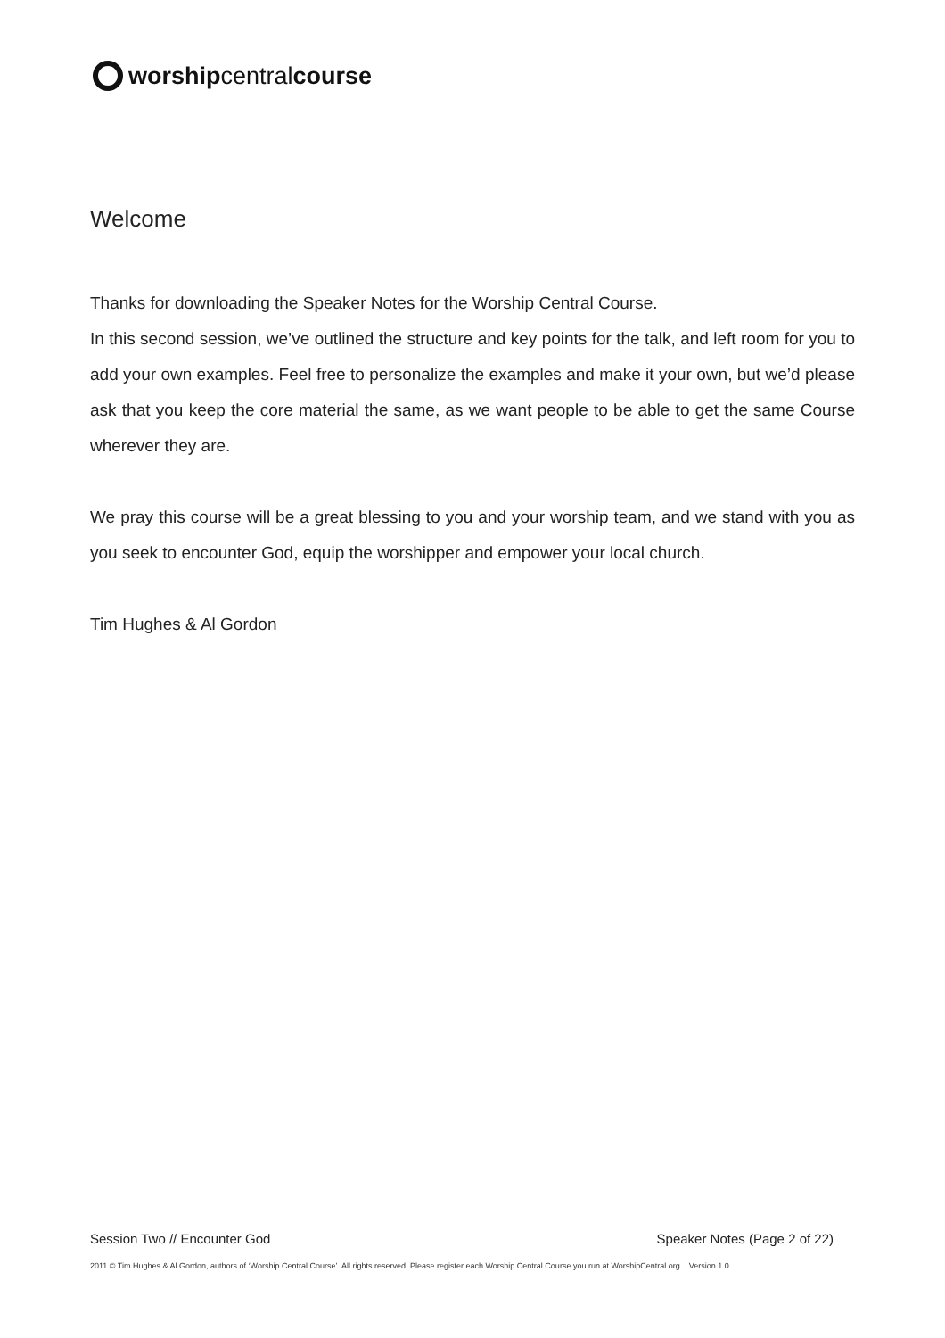worshipcentralcourse
Welcome
Thanks for downloading the Speaker Notes for the Worship Central Course.
In this second session, we’ve outlined the structure and key points for the talk, and left room for you to add your own examples. Feel free to personalize the examples and make it your own, but we’d please ask that you keep the core material the same, as we want people to be able to get the same Course wherever they are.
We pray this course will be a great blessing to you and your worship team, and we stand with you as you seek to encounter God, equip the worshipper and empower your local church.
Tim Hughes & Al Gordon
Session Two // Encounter God Speaker Notes (Page 2 of 22)
2011 © Tim Hughes & Al Gordon, authors of ‘Worship Central Course’. All rights reserved. Please register each Worship Central Course you run at WorshipCentral.org. Version 1.0